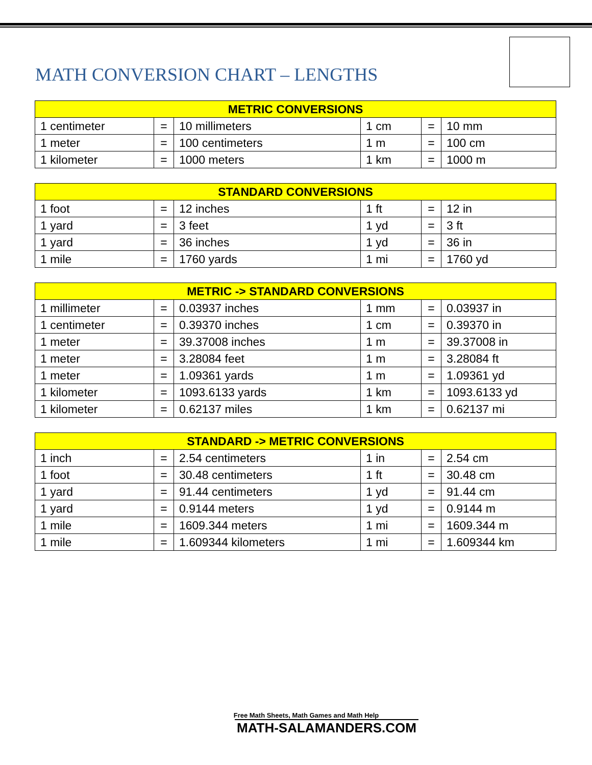MATH CONVERSION CHART – LENGTHS
| METRIC CONVERSIONS | | | | | |
| --- | --- | --- | --- | --- | --- |
| 1 centimeter | = | 10 millimeters | 1 cm | = | 10 mm |
| 1 meter | = | 100 centimeters | 1 m | = | 100 cm |
| 1 kilometer | = | 1000 meters | 1 km | = | 1000 m |
| STANDARD CONVERSIONS | | | | | |
| --- | --- | --- | --- | --- | --- |
| 1 foot | = | 12 inches | 1 ft | = | 12 in |
| 1 yard | = | 3 feet | 1 yd | = | 3 ft |
| 1 yard | = | 36 inches | 1 yd | = | 36 in |
| 1 mile | = | 1760 yards | 1 mi | = | 1760 yd |
| METRIC -> STANDARD CONVERSIONS | | | | | |
| --- | --- | --- | --- | --- | --- |
| 1 millimeter | = | 0.03937 inches | 1 mm | = | 0.03937 in |
| 1 centimeter | = | 0.39370 inches | 1 cm | = | 0.39370 in |
| 1 meter | = | 39.37008 inches | 1 m | = | 39.37008 in |
| 1 meter | = | 3.28084 feet | 1 m | = | 3.28084 ft |
| 1 meter | = | 1.09361 yards | 1 m | = | 1.09361 yd |
| 1 kilometer | = | 1093.6133 yards | 1 km | = | 1093.6133 yd |
| 1 kilometer | = | 0.62137 miles | 1 km | = | 0.62137 mi |
| STANDARD -> METRIC CONVERSIONS | | | | | |
| --- | --- | --- | --- | --- | --- |
| 1 inch | = | 2.54 centimeters | 1 in | = | 2.54 cm |
| 1 foot | = | 30.48 centimeters | 1 ft | = | 30.48 cm |
| 1 yard | = | 91.44 centimeters | 1 yd | = | 91.44 cm |
| 1 yard | = | 0.9144 meters | 1 yd | = | 0.9144 m |
| 1 mile | = | 1609.344 meters | 1 mi | = | 1609.344 m |
| 1 mile | = | 1.609344 kilometers | 1 mi | = | 1.609344 km |
Free Math Sheets, Math Games and Math Help
MATH-SALAMANDERS.COM